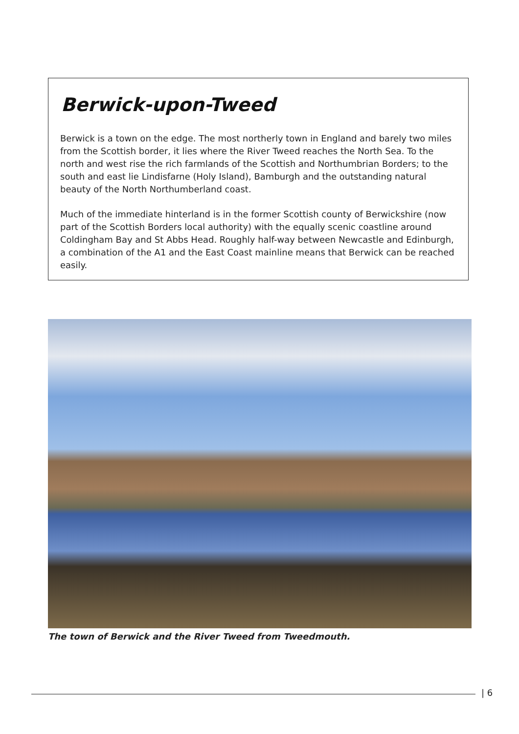Berwick-upon-Tweed
Berwick is a town on the edge. The most northerly town in England and barely two miles from the Scottish border, it lies where the River Tweed reaches the North Sea. To the north and west rise the rich farmlands of the Scottish and Northumbrian Borders; to the south and east lie Lindisfarne (Holy Island), Bamburgh and the outstanding natural beauty of the North Northumberland coast.
Much of the immediate hinterland is in the former Scottish county of Berwickshire (now part of the Scottish Borders local authority) with the equally scenic coastline around Coldingham Bay and St Abbs Head. Roughly half-way between Newcastle and Edinburgh, a combination of the A1 and the East Coast mainline means that Berwick can be reached easily.
The town of Berwick and the River Tweed from Tweedmouth.
| 6